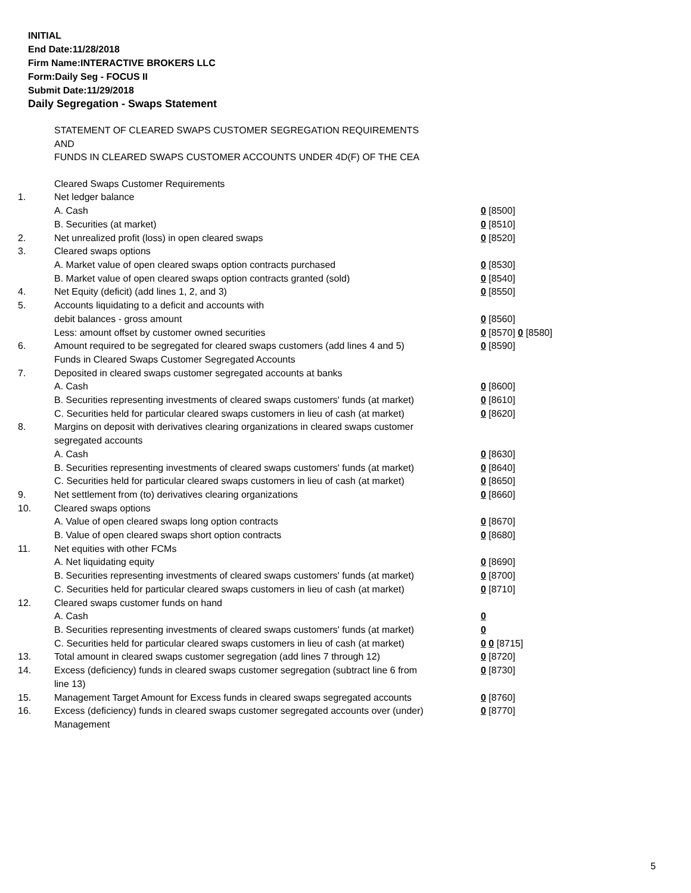INITIAL
End Date:11/28/2018
Firm Name:INTERACTIVE BROKERS LLC
Form:Daily Seg - FOCUS II
Submit Date:11/29/2018
Daily Segregation - Swaps Statement
STATEMENT OF CLEARED SWAPS CUSTOMER SEGREGATION REQUIREMENTS
AND
FUNDS IN CLEARED SWAPS CUSTOMER ACCOUNTS UNDER 4D(F) OF THE CEA
| | Cleared Swaps Customer Requirements | |
| 1. | Net ledger balance | |
| | A. Cash | 0 [8500] |
| | B. Securities (at market) | 0 [8510] |
| 2. | Net unrealized profit (loss) in open cleared swaps | 0 [8520] |
| 3. | Cleared swaps options | |
| | A. Market value of open cleared swaps option contracts purchased | 0 [8530] |
| | B. Market value of open cleared swaps option contracts granted (sold) | 0 [8540] |
| 4. | Net Equity (deficit) (add lines 1, 2, and 3) | 0 [8550] |
| 5. | Accounts liquidating to a deficit and accounts with | |
| | debit balances - gross amount | 0 [8560] |
| | Less: amount offset by customer owned securities | 0 [8570] 0 [8580] |
| 6. | Amount required to be segregated for cleared swaps customers (add lines 4 and 5) | 0 [8590] |
| | Funds in Cleared Swaps Customer Segregated Accounts | |
| 7. | Deposited in cleared swaps customer segregated accounts at banks | |
| | A. Cash | 0 [8600] |
| | B. Securities representing investments of cleared swaps customers' funds (at market) | 0 [8610] |
| | C. Securities held for particular cleared swaps customers in lieu of cash (at market) | 0 [8620] |
| 8. | Margins on deposit with derivatives clearing organizations in cleared swaps customer segregated accounts | |
| | A. Cash | 0 [8630] |
| | B. Securities representing investments of cleared swaps customers' funds (at market) | 0 [8640] |
| | C. Securities held for particular cleared swaps customers in lieu of cash (at market) | 0 [8650] |
| 9. | Net settlement from (to) derivatives clearing organizations | 0 [8660] |
| 10. | Cleared swaps options | |
| | A. Value of open cleared swaps long option contracts | 0 [8670] |
| | B. Value of open cleared swaps short option contracts | 0 [8680] |
| 11. | Net equities with other FCMs | |
| | A. Net liquidating equity | 0 [8690] |
| | B. Securities representing investments of cleared swaps customers' funds (at market) | 0 [8700] |
| | C. Securities held for particular cleared swaps customers in lieu of cash (at market) | 0 [8710] |
| 12. | Cleared swaps customer funds on hand | |
| | A. Cash | 0 |
| | B. Securities representing investments of cleared swaps customers' funds (at market) | 0 |
| | C. Securities held for particular cleared swaps customers in lieu of cash (at market) | 0 0 [8715] |
| 13. | Total amount in cleared swaps customer segregation (add lines 7 through 12) | 0 [8720] |
| 14. | Excess (deficiency) funds in cleared swaps customer segregation (subtract line 6 from line 13) | 0 [8730] |
| 15. | Management Target Amount for Excess funds in cleared swaps segregated accounts | 0 [8760] |
| 16. | Excess (deficiency) funds in cleared swaps customer segregated accounts over (under) Management | 0 [8770] |
5